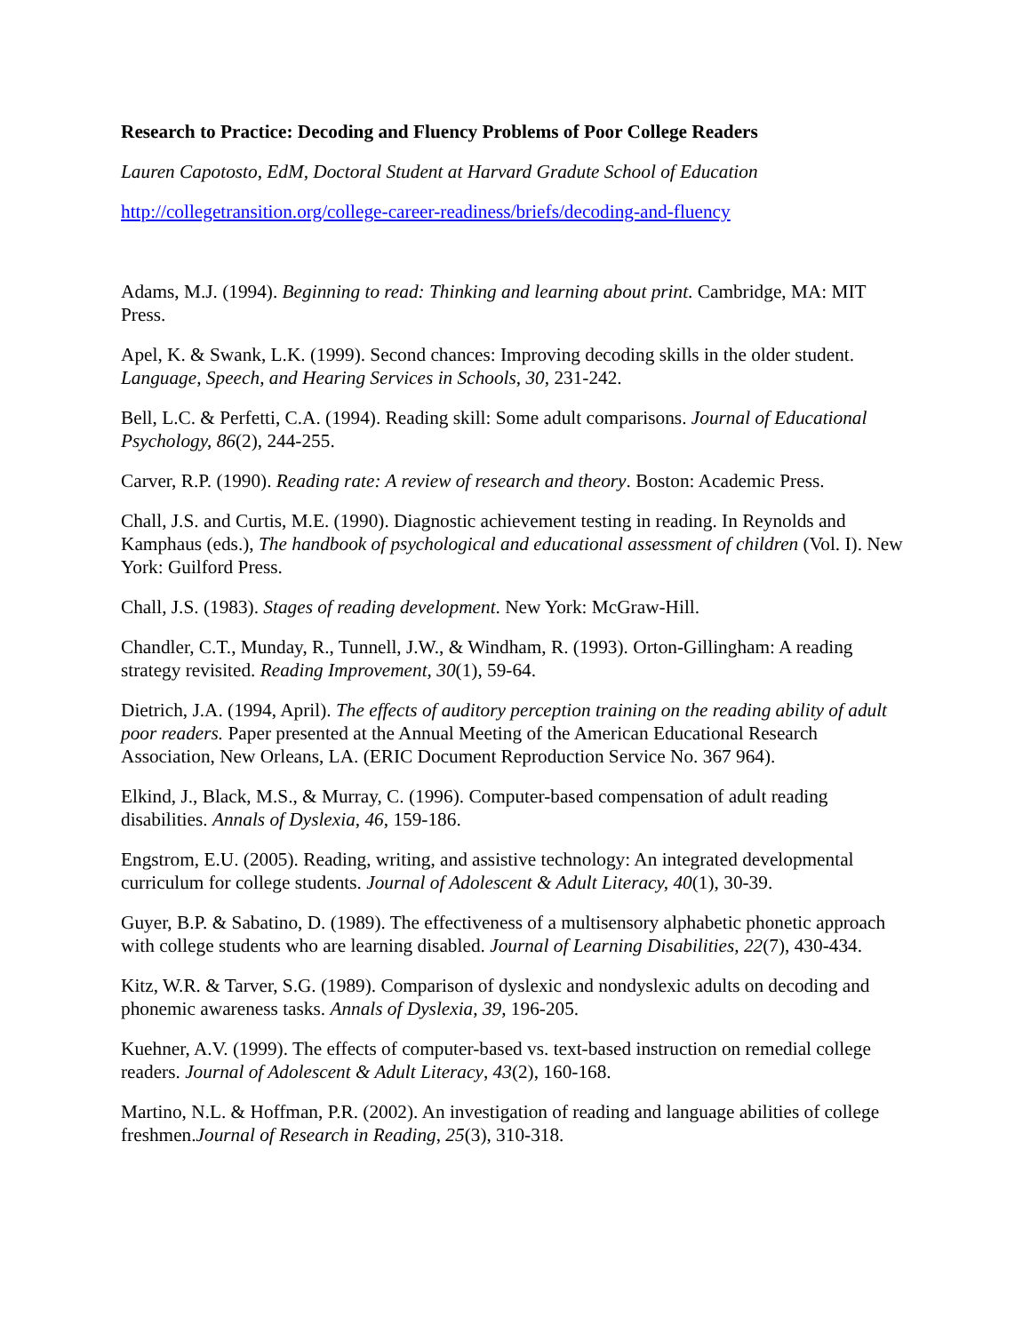Research to Practice: Decoding and Fluency Problems of Poor College Readers
Lauren Capotosto, EdM, Doctoral Student at Harvard Gradute School of Education
http://collegetransition.org/college-career-readiness/briefs/decoding-and-fluency
Adams, M.J. (1994). Beginning to read: Thinking and learning about print. Cambridge, MA: MIT Press.
Apel, K. & Swank, L.K. (1999). Second chances: Improving decoding skills in the older student. Language, Speech, and Hearing Services in Schools, 30, 231-242.
Bell, L.C. & Perfetti, C.A. (1994). Reading skill: Some adult comparisons. Journal of Educational Psychology, 86(2), 244-255.
Carver, R.P. (1990). Reading rate: A review of research and theory. Boston: Academic Press.
Chall, J.S. and Curtis, M.E. (1990). Diagnostic achievement testing in reading. In Reynolds and Kamphaus (eds.), The handbook of psychological and educational assessment of children (Vol. I). New York: Guilford Press.
Chall, J.S. (1983). Stages of reading development. New York: McGraw-Hill.
Chandler, C.T., Munday, R., Tunnell, J.W., & Windham, R. (1993). Orton-Gillingham: A reading strategy revisited. Reading Improvement, 30(1), 59-64.
Dietrich, J.A. (1994, April). The effects of auditory perception training on the reading ability of adult poor readers. Paper presented at the Annual Meeting of the American Educational Research Association, New Orleans, LA. (ERIC Document Reproduction Service No. 367 964).
Elkind, J., Black, M.S., & Murray, C. (1996). Computer-based compensation of adult reading disabilities. Annals of Dyslexia, 46, 159-186.
Engstrom, E.U. (2005). Reading, writing, and assistive technology: An integrated developmental curriculum for college students. Journal of Adolescent & Adult Literacy, 40(1), 30-39.
Guyer, B.P. & Sabatino, D. (1989). The effectiveness of a multisensory alphabetic phonetic approach with college students who are learning disabled. Journal of Learning Disabilities, 22(7), 430-434.
Kitz, W.R. & Tarver, S.G. (1989). Comparison of dyslexic and nondyslexic adults on decoding and phonemic awareness tasks. Annals of Dyslexia, 39, 196-205.
Kuehner, A.V. (1999). The effects of computer-based vs. text-based instruction on remedial college readers. Journal of Adolescent & Adult Literacy, 43(2), 160-168.
Martino, N.L. & Hoffman, P.R. (2002). An investigation of reading and language abilities of college freshmen.Journal of Research in Reading, 25(3), 310-318.